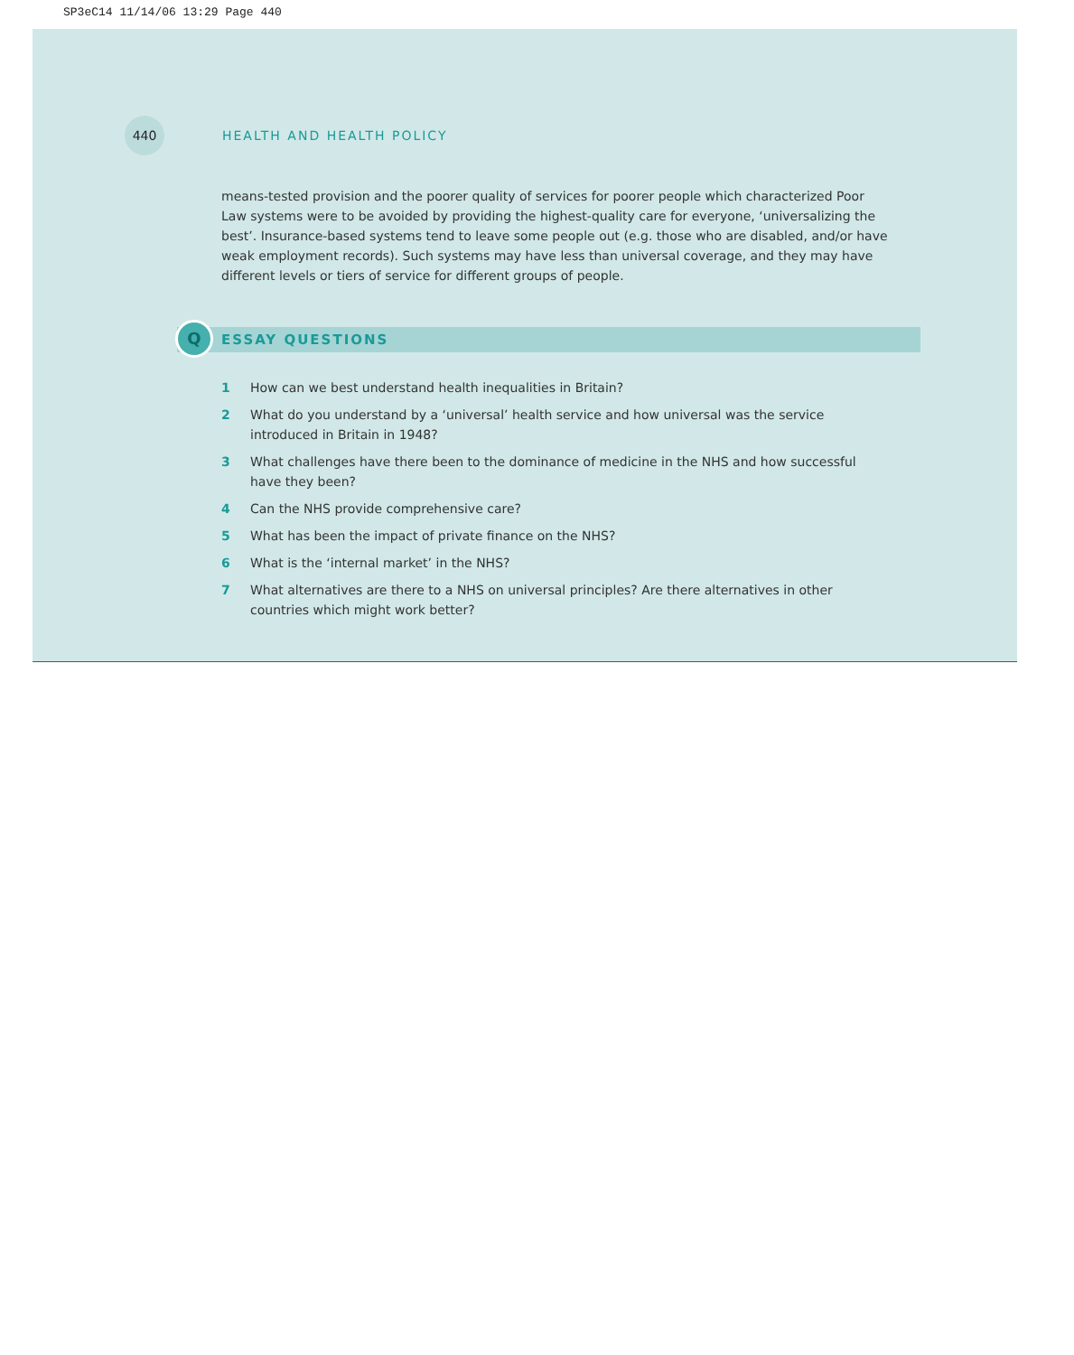440
HEALTH AND HEALTH POLICY
means-tested provision and the poorer quality of services for poorer people which characterized Poor Law systems were to be avoided by providing the highest-quality care for everyone, ‘universalizing the best’. Insurance-based systems tend to leave some people out (e.g. those who are disabled, and/or have weak employment records). Such systems may have less than universal coverage, and they may have different levels or tiers of service for different groups of people.
Q
ESSAY QUESTIONS
1 How can we best understand health inequalities in Britain?
2 What do you understand by a ‘universal’ health service and how universal was the service introduced in Britain in 1948?
3 What challenges have there been to the dominance of medicine in the NHS and how successful have they been?
4 Can the NHS provide comprehensive care?
5 What has been the impact of private finance on the NHS?
6 What is the ‘internal market’ in the NHS?
7 What alternatives are there to a NHS on universal principles? Are there alternatives in other countries which might work better?
SP3eC14 11/14/06 13:29 Page 440